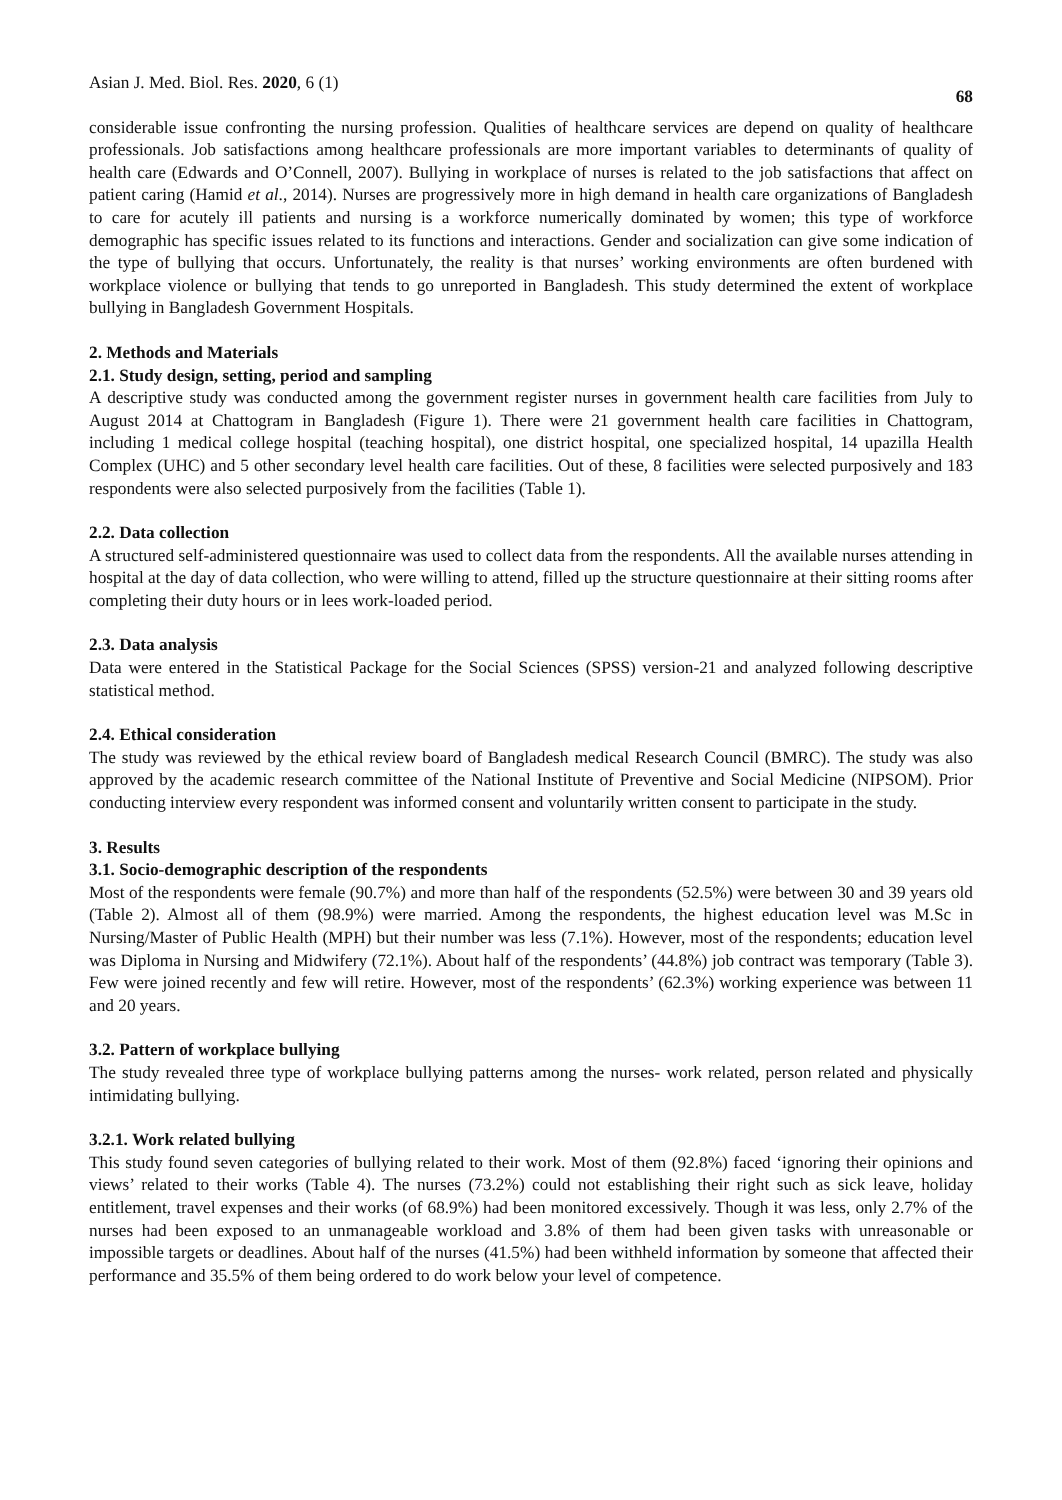Asian J. Med. Biol. Res. 2020, 6 (1) 68
considerable issue confronting the nursing profession. Qualities of healthcare services are depend on quality of healthcare professionals. Job satisfactions among healthcare professionals are more important variables to determinants of quality of health care (Edwards and O’Connell, 2007). Bullying in workplace of nurses is related to the job satisfactions that affect on patient caring (Hamid et al., 2014). Nurses are progressively more in high demand in health care organizations of Bangladesh to care for acutely ill patients and nursing is a workforce numerically dominated by women; this type of workforce demographic has specific issues related to its functions and interactions. Gender and socialization can give some indication of the type of bullying that occurs. Unfortunately, the reality is that nurses’ working environments are often burdened with workplace violence or bullying that tends to go unreported in Bangladesh. This study determined the extent of workplace bullying in Bangladesh Government Hospitals.
2. Methods and Materials
2.1. Study design, setting, period and sampling
A descriptive study was conducted among the government register nurses in government health care facilities from July to August 2014 at Chattogram in Bangladesh (Figure 1). There were 21 government health care facilities in Chattogram, including 1 medical college hospital (teaching hospital), one district hospital, one specialized hospital, 14 upazilla Health Complex (UHC) and 5 other secondary level health care facilities. Out of these, 8 facilities were selected purposively and 183 respondents were also selected purposively from the facilities (Table 1).
2.2. Data collection
A structured self-administered questionnaire was used to collect data from the respondents. All the available nurses attending in hospital at the day of data collection, who were willing to attend, filled up the structure questionnaire at their sitting rooms after completing their duty hours or in lees work-loaded period.
2.3. Data analysis
Data were entered in the Statistical Package for the Social Sciences (SPSS) version-21 and analyzed following descriptive statistical method.
2.4. Ethical consideration
The study was reviewed by the ethical review board of Bangladesh medical Research Council (BMRC). The study was also approved by the academic research committee of the National Institute of Preventive and Social Medicine (NIPSOM). Prior conducting interview every respondent was informed consent and voluntarily written consent to participate in the study.
3. Results
3.1. Socio-demographic description of the respondents
Most of the respondents were female (90.7%) and more than half of the respondents (52.5%) were between 30 and 39 years old (Table 2). Almost all of them (98.9%) were married. Among the respondents, the highest education level was M.Sc in Nursing/Master of Public Health (MPH) but their number was less (7.1%). However, most of the respondents; education level was Diploma in Nursing and Midwifery (72.1%). About half of the respondents’ (44.8%) job contract was temporary (Table 3). Few were joined recently and few will retire. However, most of the respondents’ (62.3%) working experience was between 11 and 20 years.
3.2. Pattern of workplace bullying
The study revealed three type of workplace bullying patterns among the nurses- work related, person related and physically intimidating bullying.
3.2.1. Work related bullying
This study found seven categories of bullying related to their work. Most of them (92.8%) faced ‘ignoring their opinions and views’ related to their works (Table 4). The nurses (73.2%) could not establishing their right such as sick leave, holiday entitlement, travel expenses and their works (of 68.9%) had been monitored excessively. Though it was less, only 2.7% of the nurses had been exposed to an unmanageable workload and 3.8% of them had been given tasks with unreasonable or impossible targets or deadlines. About half of the nurses (41.5%) had been withheld information by someone that affected their performance and 35.5% of them being ordered to do work below your level of competence.